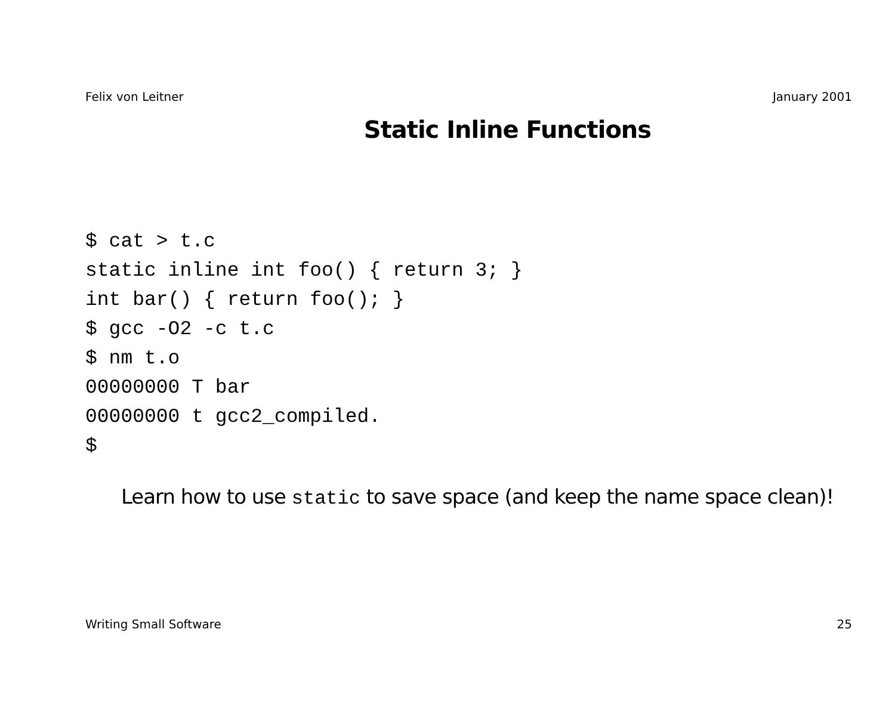Felix von Leitner January 2001
Static Inline Functions
$ cat > t.c
static inline int foo() { return 3; }
int bar() { return foo(); }
$ gcc -O2 -c t.c
$ nm t.o
00000000 T bar
00000000 t gcc2_compiled.
$
Learn how to use static to save space (and keep the name space clean)!
Writing Small Software 25